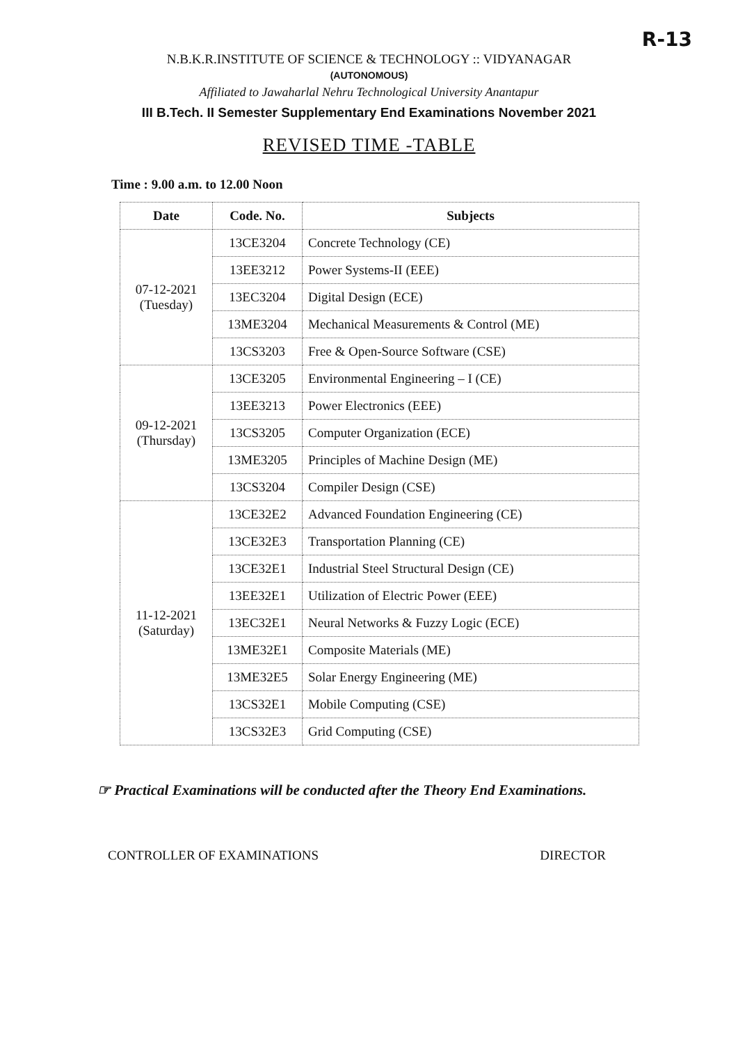R-13
N.B.K.R.INSTITUTE OF SCIENCE & TECHNOLOGY :: VIDYANAGAR
(AUTONOMOUS)
Affiliated to Jawaharlal Nehru Technological University Anantapur
III B.Tech. II Semester Supplementary End Examinations November 2021
REVISED TIME -TABLE
Time : 9.00 a.m. to 12.00 Noon
| Date | Code. No. | Subjects |
| --- | --- | --- |
| 07-12-2021 (Tuesday) | 13CE3204 | Concrete Technology (CE) |
| | 13EE3212 | Power Systems-II (EEE) |
| | 13EC3204 | Digital Design (ECE) |
| | 13ME3204 | Mechanical Measurements & Control (ME) |
| | 13CS3203 | Free & Open-Source Software (CSE) |
| 09-12-2021 (Thursday) | 13CE3205 | Environmental Engineering – I (CE) |
| | 13EE3213 | Power Electronics (EEE) |
| | 13CS3205 | Computer Organization (ECE) |
| | 13ME3205 | Principles of Machine Design (ME) |
| | 13CS3204 | Compiler Design (CSE) |
| 11-12-2021 (Saturday) | 13CE32E2 | Advanced Foundation Engineering (CE) |
| | 13CE32E3 | Transportation Planning (CE) |
| | 13CE32E1 | Industrial Steel Structural Design (CE) |
| | 13EE32E1 | Utilization of Electric Power (EEE) |
| | 13EC32E1 | Neural Networks & Fuzzy Logic (ECE) |
| | 13ME32E1 | Composite Materials (ME) |
| | 13ME32E5 | Solar Energy Engineering (ME) |
| | 13CS32E1 | Mobile Computing (CSE) |
| | 13CS32E3 | Grid Computing (CSE) |
☞ Practical Examinations will be conducted after the Theory End Examinations.
CONTROLLER OF EXAMINATIONS DIRECTOR